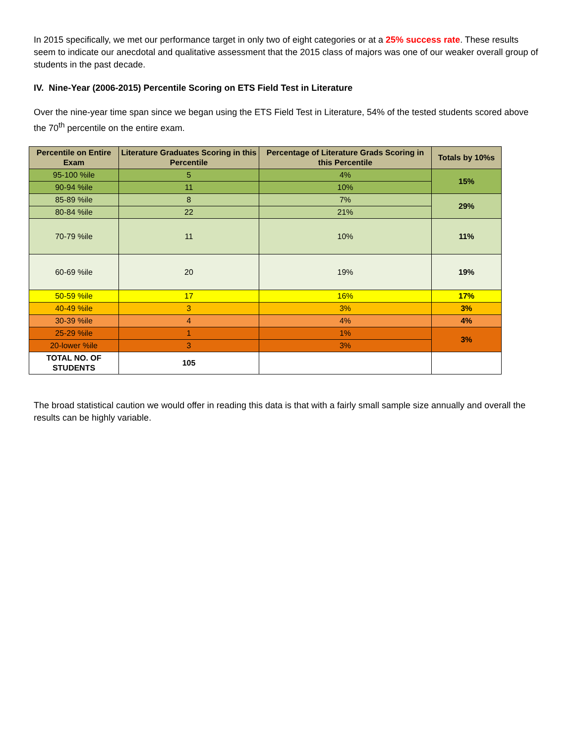In 2015 specifically, we met our performance target in only two of eight categories or at a 25% success rate. These results seem to indicate our anecdotal and qualitative assessment that the 2015 class of majors was one of our weaker overall group of students in the past decade.
IV. Nine-Year (2006-2015) Percentile Scoring on ETS Field Test in Literature
Over the nine-year time span since we began using the ETS Field Test in Literature, 54% of the tested students scored above the 70<sup>th</sup> percentile on the entire exam.
| Percentile on Entire Exam | Literature Graduates Scoring in this Percentile | Percentage of Literature Grads Scoring in this Percentile | Totals by 10%s |
| --- | --- | --- | --- |
| 95-100 %ile | 5 | 4% | 15% |
| 90-94 %ile | 11 | 10% | |
| 85-89 %ile | 8 | 7% | 29% |
| 80-84 %ile | 22 | 21% | |
| 70-79 %ile | 11 | 10% | 11% |
| 60-69 %ile | 20 | 19% | 19% |
| 50-59 %ile | 17 | 16% | 17% |
| 40-49 %ile | 3 | 3% | 3% |
| 30-39 %ile | 4 | 4% | 4% |
| 25-29 %ile | 1 | 1% | 3% |
| 20-lower %ile | 3 | 3% | |
| TOTAL NO. OF STUDENTS | 105 | | |
The broad statistical caution we would offer in reading this data is that with a fairly small sample size annually and overall the results can be highly variable.